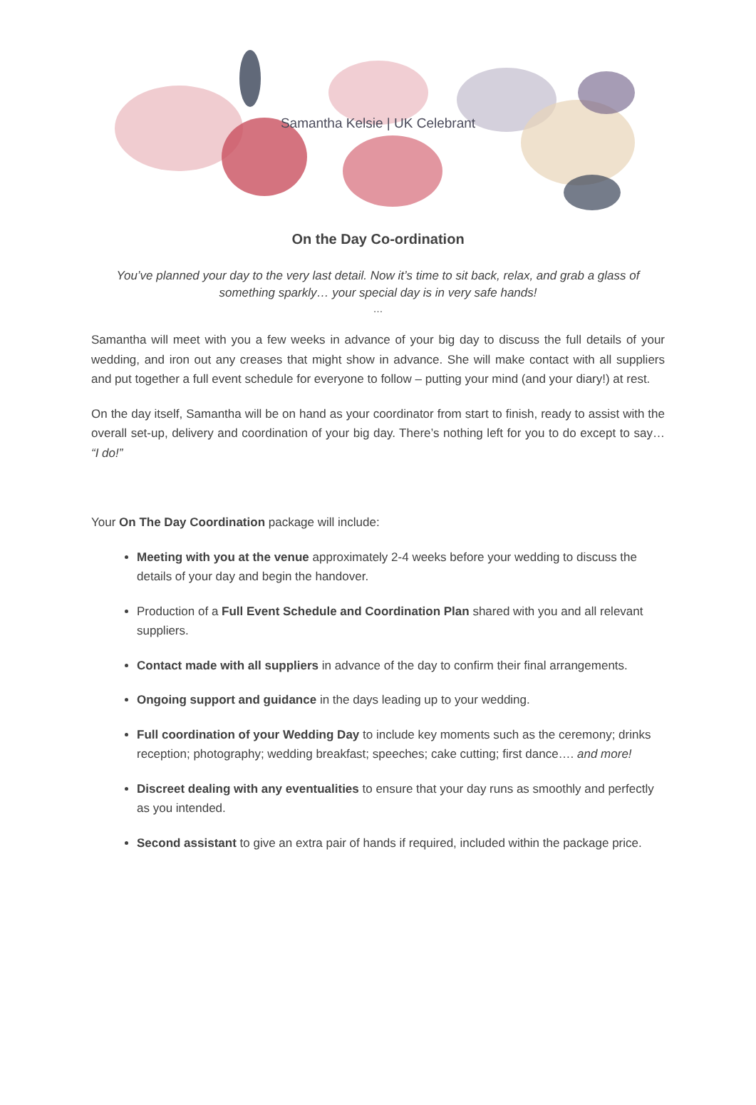Samantha Kelsie | UK Celebrant
On the Day Co-ordination
You’ve planned your day to the very last detail. Now it’s time to sit back, relax, and grab a glass of something sparkly… your special day is in very safe hands!
…
Samantha will meet with you a few weeks in advance of your big day to discuss the full details of your wedding, and iron out any creases that might show in advance. She will make contact with all suppliers and put together a full event schedule for everyone to follow – putting your mind (and your diary!) at rest.
On the day itself, Samantha will be on hand as your coordinator from start to finish, ready to assist with the overall set-up, delivery and coordination of your big day. There’s nothing left for you to do except to say… “I do!”
Your On The Day Coordination package will include:
Meeting with you at the venue approximately 2-4 weeks before your wedding to discuss the details of your day and begin the handover.
Production of a Full Event Schedule and Coordination Plan shared with you and all relevant suppliers.
Contact made with all suppliers in advance of the day to confirm their final arrangements.
Ongoing support and guidance in the days leading up to your wedding.
Full coordination of your Wedding Day to include key moments such as the ceremony; drinks reception; photography; wedding breakfast; speeches; cake cutting; first dance…. and more!
Discreet dealing with any eventualities to ensure that your day runs as smoothly and perfectly as you intended.
Second assistant to give an extra pair of hands if required, included within the package price.